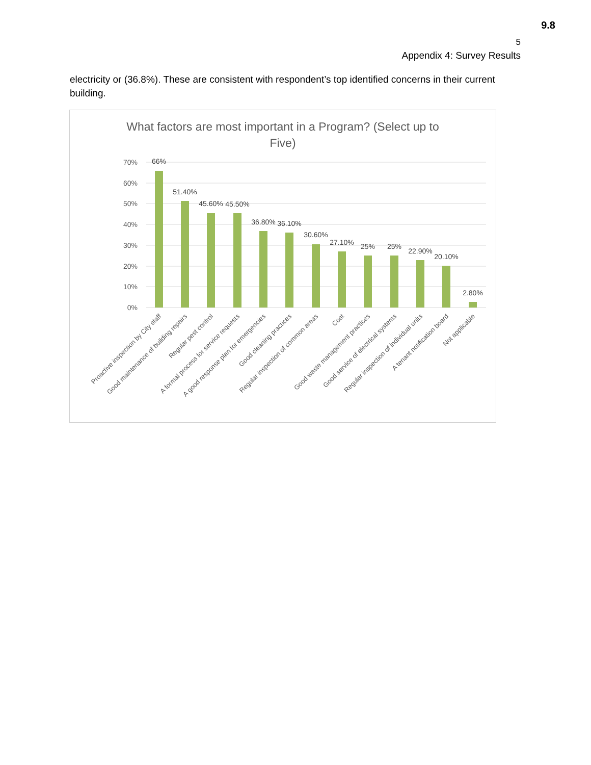9.8
5
Appendix 4: Survey Results
electricity or (36.8%). These are consistent with respondent’s top identified concerns in their current building.
What factors are most important in a Program? (Select up to
Five)
70%
60%
50%
40%
30%
20%
10%
0%
66%
51.40%
45.60%
45.50%
36.80%
36.10%
30.60%
27.10%
25%
25%
22.90%
20.10%
2.80%
Proactive inspection by City staff
Good maintenance of building repairs
Regular pest control
A formal process for service requests
A good response plan for emergencies
Good cleaning practices
Regular inspection of common areas
Cost
Good waste management practices
Good service of electrical systems
Regular inspection of individual units
A tenant notification board
Not applicable